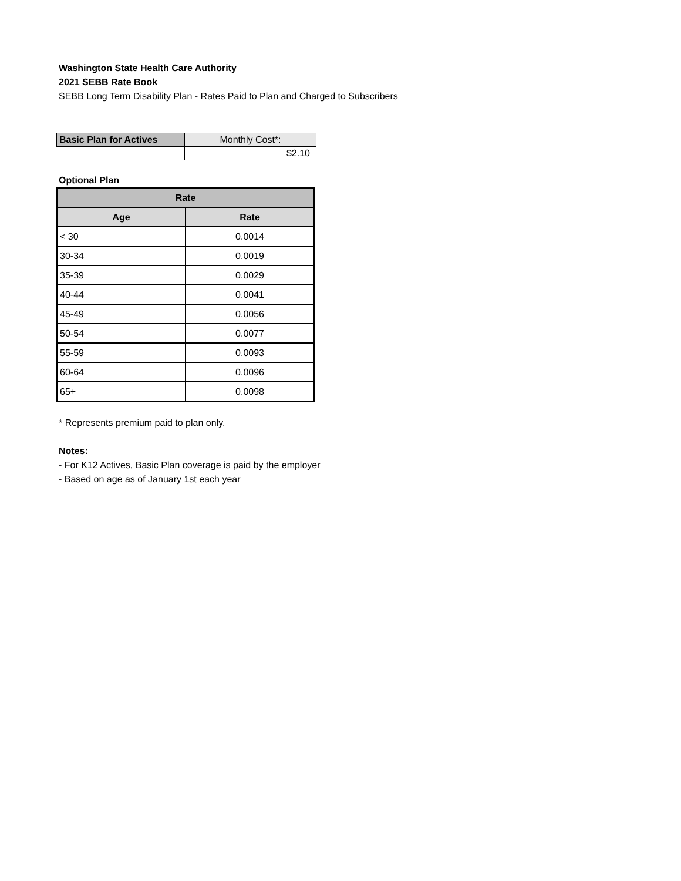Washington State Health Care Authority
2021 SEBB Rate Book
SEBB Long Term Disability Plan - Rates Paid to Plan and Charged to Subscribers
| Basic Plan for Actives | Monthly Cost*: |
| | $2.10 |
Optional Plan
| Rate | |
| --- | --- |
| Age | Rate |
| < 30 | 0.0014 |
| 30-34 | 0.0019 |
| 35-39 | 0.0029 |
| 40-44 | 0.0041 |
| 45-49 | 0.0056 |
| 50-54 | 0.0077 |
| 55-59 | 0.0093 |
| 60-64 | 0.0096 |
| 65+ | 0.0098 |
* Represents premium paid to plan only.
Notes:
- For K12 Actives, Basic Plan coverage is paid by the employer
- Based on age as of January 1st each year